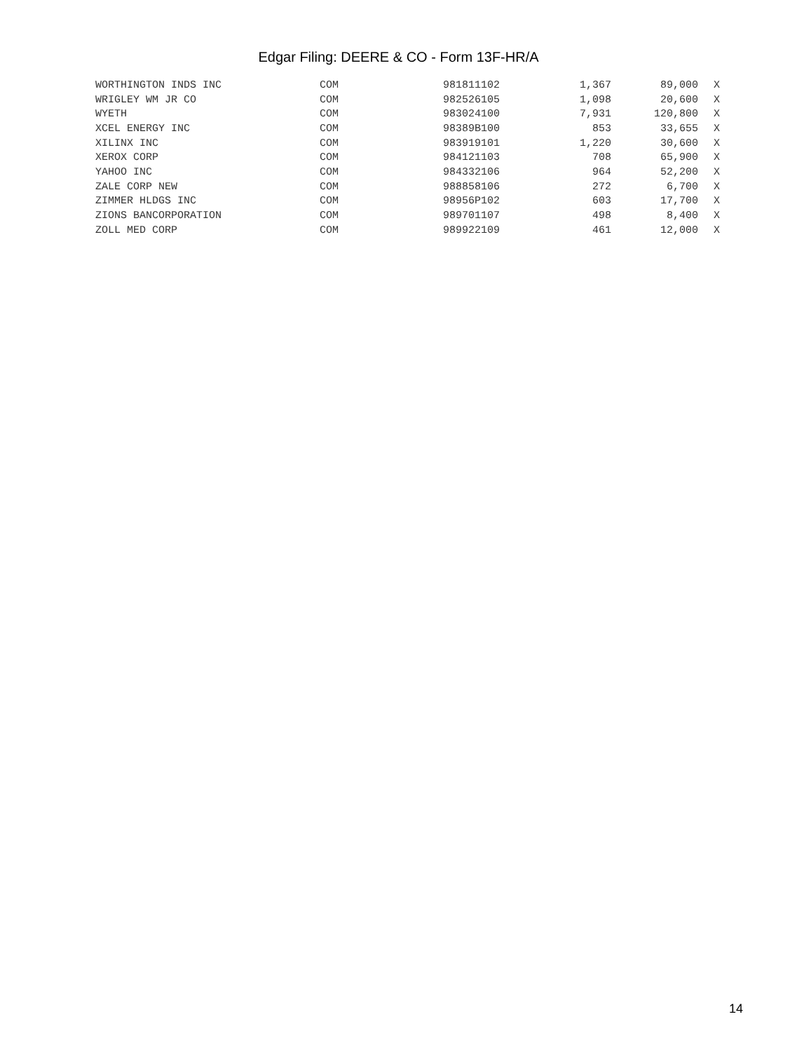Edgar Filing: DEERE & CO - Form 13F-HR/A
| WORTHINGTON INDS INC | COM | 981811102 | 1,367 | 89,000 | X |
| WRIGLEY WM JR CO | COM | 982526105 | 1,098 | 20,600 | X |
| WYETH | COM | 983024100 | 7,931 | 120,800 | X |
| XCEL ENERGY INC | COM | 98389B100 | 853 | 33,655 | X |
| XILINX INC | COM | 983919101 | 1,220 | 30,600 | X |
| XEROX CORP | COM | 984121103 | 708 | 65,900 | X |
| YAHOO INC | COM | 984332106 | 964 | 52,200 | X |
| ZALE CORP NEW | COM | 988858106 | 272 | 6,700 | X |
| ZIMMER HLDGS INC | COM | 98956P102 | 603 | 17,700 | X |
| ZIONS BANCORPORATION | COM | 989701107 | 498 | 8,400 | X |
| ZOLL MED CORP | COM | 989922109 | 461 | 12,000 | X |
14